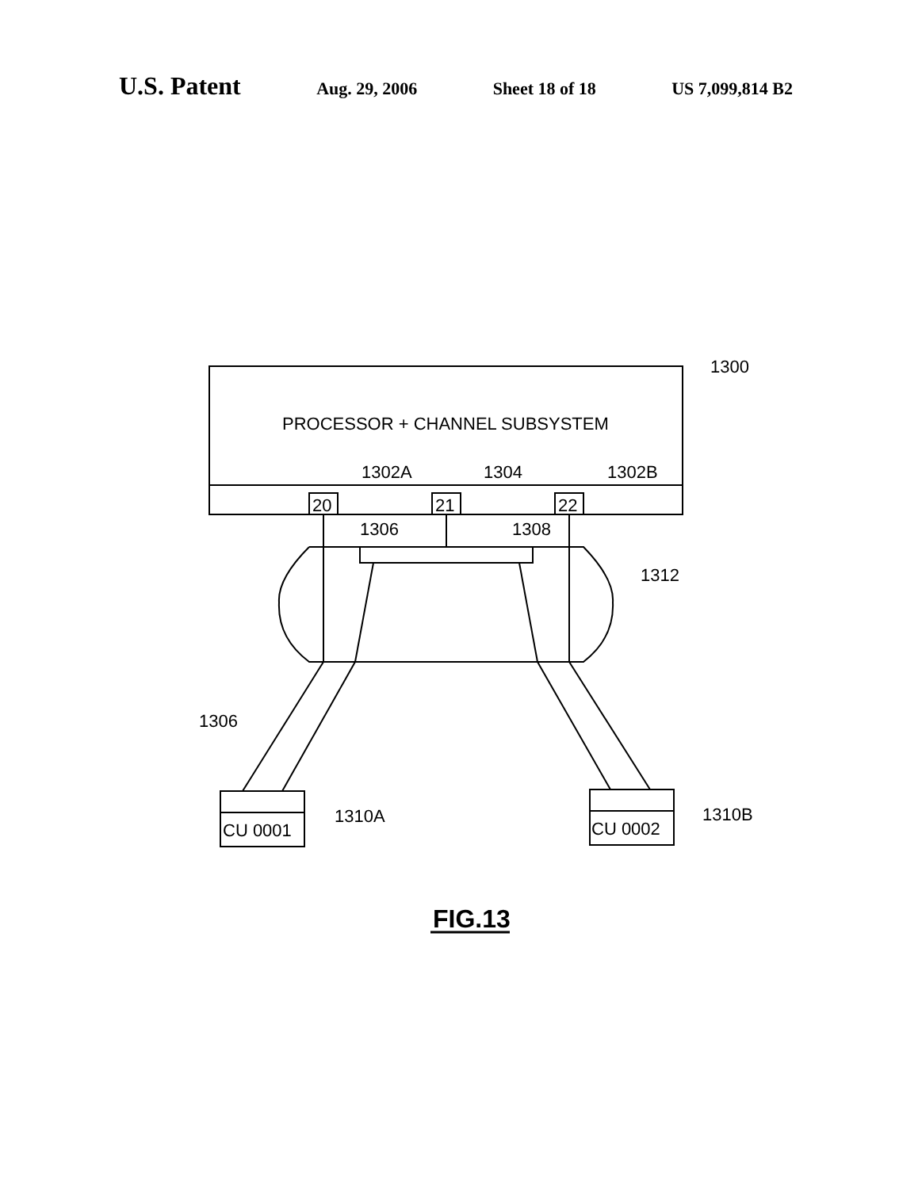U.S. Patent Aug. 29, 2006 Sheet 18 of 18 US 7,099,814 B2
PROCESSOR + CHANNEL SUBSYSTEM
20
21
22
1300
1302A
1304
1302B
1306
1308
1312
CU 0001
CU 0002
1310A
1310B
1306
FIG.13